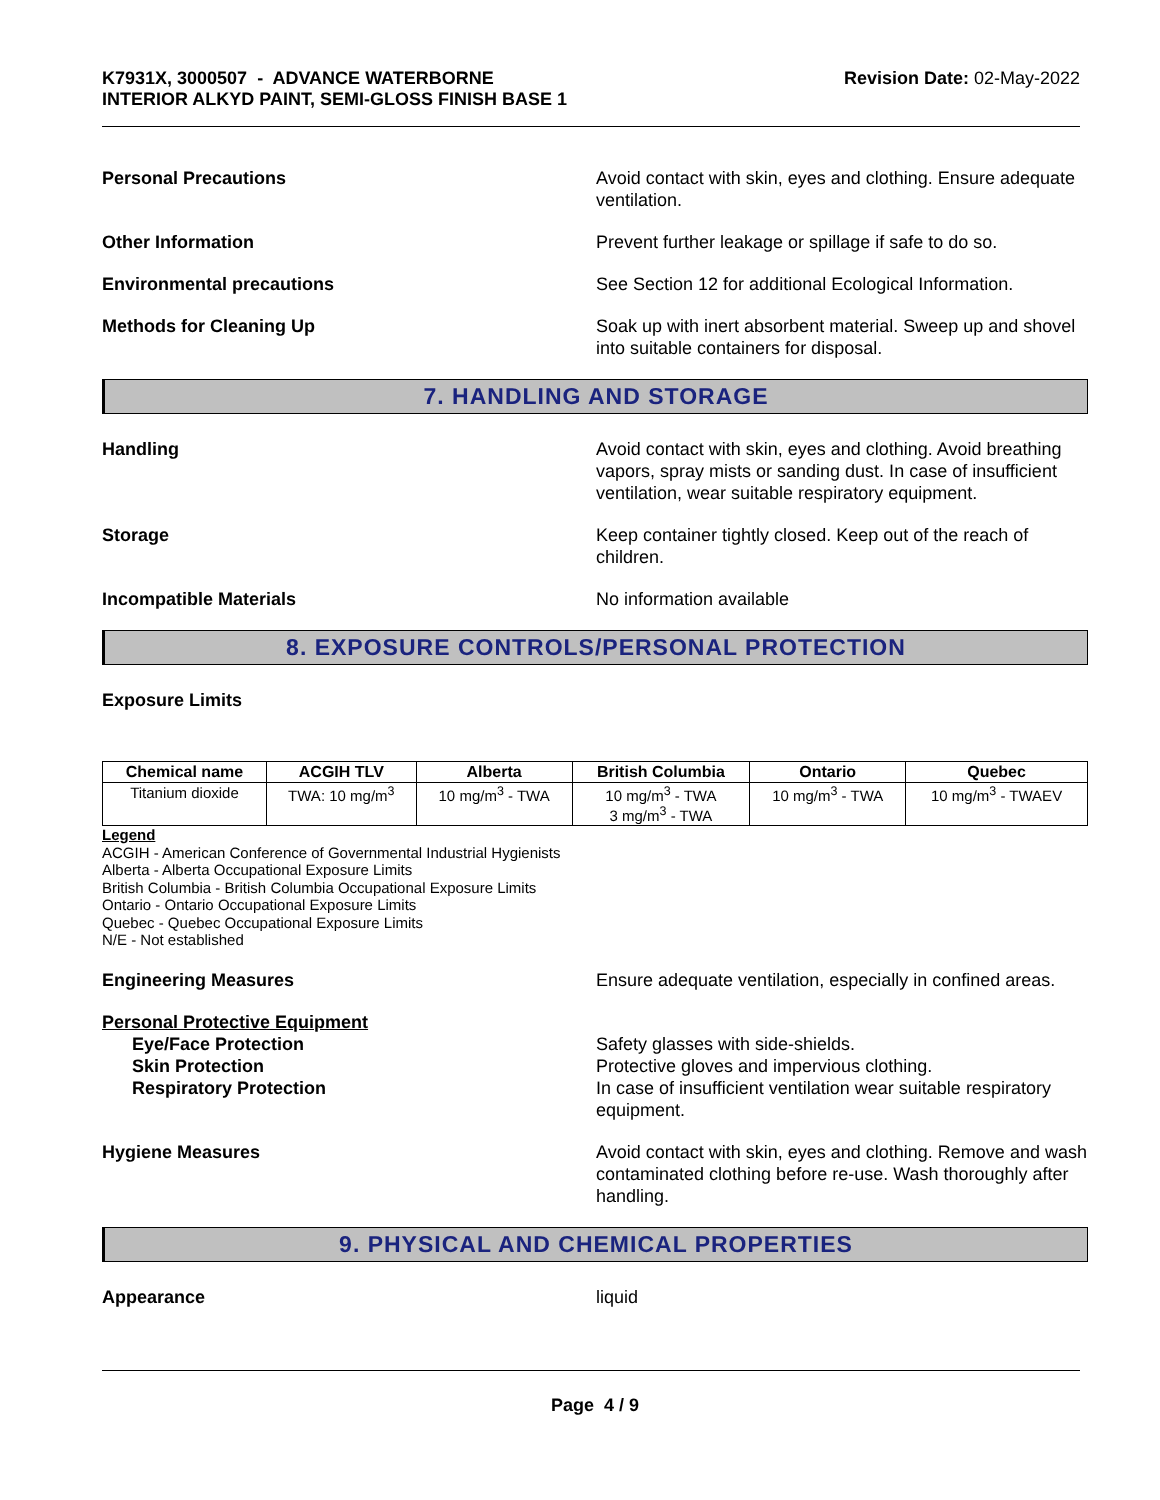K7931X, 3000507 - ADVANCE WATERBORNE
INTERIOR ALKYD PAINT, SEMI-GLOSS FINISH BASE 1
Revision Date: 02-May-2022
Personal Precautions Avoid contact with skin, eyes and clothing. Ensure adequate ventilation.
Other Information Prevent further leakage or spillage if safe to do so.
Environmental precautions See Section 12 for additional Ecological Information.
Methods for Cleaning Up Soak up with inert absorbent material. Sweep up and shovel into suitable containers for disposal.
7. HANDLING AND STORAGE
Handling Avoid contact with skin, eyes and clothing. Avoid breathing vapors, spray mists or sanding dust. In case of insufficient ventilation, wear suitable respiratory equipment.
Storage Keep container tightly closed. Keep out of the reach of children.
Incompatible Materials No information available
8. EXPOSURE CONTROLS/PERSONAL PROTECTION
Exposure Limits
| Chemical name | ACGIH TLV | Alberta | British Columbia | Ontario | Quebec |
| --- | --- | --- | --- | --- | --- |
| Titanium dioxide | TWA: 10 mg/m<sup>3</sup> | 10 mg/m<sup>3</sup> - TWA | 10 mg/m<sup>3</sup> - TWA 3 mg/m<sup>3</sup> - TWA | 10 mg/m<sup>3</sup> - TWA | 10 mg/m<sup>3</sup> - TWAEV |
Legend
ACGIH - American Conference of Governmental Industrial Hygienists
Alberta - Alberta Occupational Exposure Limits
British Columbia - British Columbia Occupational Exposure Limits
Ontario - Ontario Occupational Exposure Limits
Quebec - Quebec Occupational Exposure Limits
N/E - Not established
Engineering Measures Ensure adequate ventilation, especially in confined areas.
Personal Protective Equipment
Eye/Face Protection
Skin Protection
Respiratory Protection
Safety glasses with side-shields.
Protective gloves and impervious clothing.
In case of insufficient ventilation wear suitable respiratory equipment.
Hygiene Measures Avoid contact with skin, eyes and clothing. Remove and wash contaminated clothing before re-use. Wash thoroughly after handling.
9. PHYSICAL AND CHEMICAL PROPERTIES
Appearance liquid
Page 4 / 9